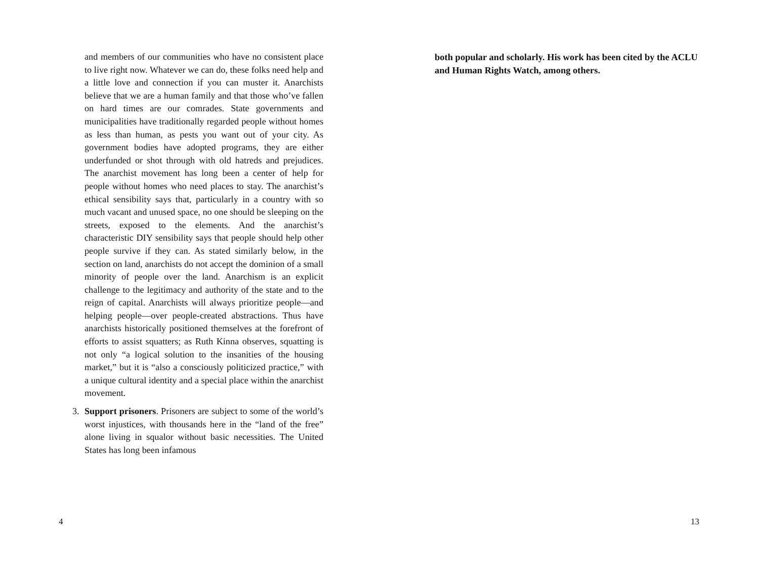and members of our communities who have no consistent place to live right now. Whatever we can do, these folks need help and a little love and connection if you can muster it. Anarchists believe that we are a human family and that those who’ve fallen on hard times are our comrades. State governments and municipalities have traditionally regarded people without homes as less than human, as pests you want out of your city. As government bodies have adopted programs, they are either underfunded or shot through with old hatreds and prejudices. The anarchist movement has long been a center of help for people without homes who need places to stay. The anarchist’s ethical sensibility says that, particularly in a country with so much vacant and unused space, no one should be sleeping on the streets, exposed to the elements. And the anarchist’s characteristic DIY sensibility says that people should help other people survive if they can. As stated similarly below, in the section on land, anarchists do not accept the dominion of a small minority of people over the land. Anarchism is an explicit challenge to the legitimacy and authority of the state and to the reign of capital. Anarchists will always prioritize people—and helping people—over people-created abstractions. Thus have anarchists historically positioned themselves at the forefront of efforts to assist squatters; as Ruth Kinna observes, squatting is not only “a logical solution to the insanities of the housing market,” but it is “also a consciously politicized practice,” with a unique cultural identity and a special place within the anarchist movement.
3. Support prisoners. Prisoners are subject to some of the world’s worst injustices, with thousands here in the “land of the free” alone living in squalor without basic necessities. The United States has long been infamous
4
both popular and scholarly. His work has been cited by the ACLU and Human Rights Watch, among others.
13